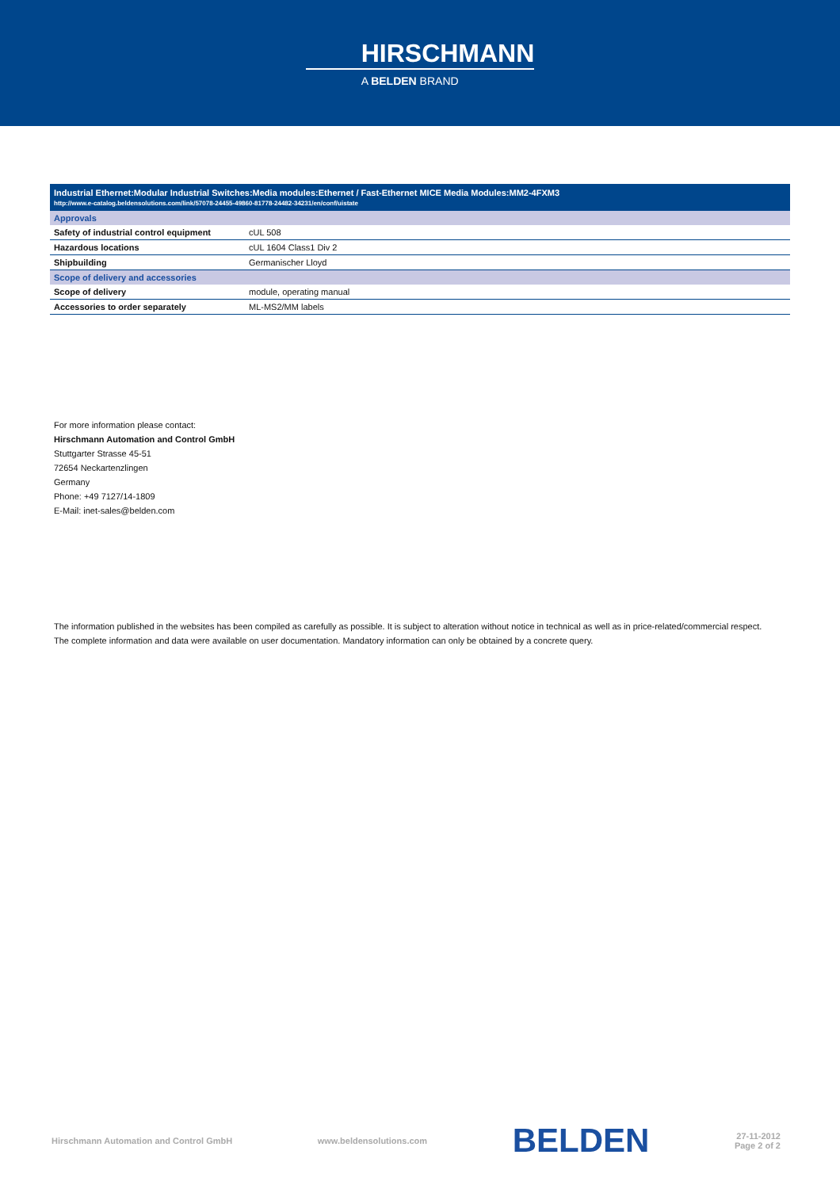HIRSCHMANN
A BELDEN BRAND
Industrial Ethernet:Modular Industrial Switches:Media modules:Ethernet / Fast-Ethernet MICE Media Modules:MM2-4FXM3
http://www.e-catalog.beldensolutions.com/link/57078-24455-49860-81778-24482-34231/en/conf/uistate
| Approvals | |
| Safety of industrial control equipment | cUL 508 |
| Hazardous locations | cUL 1604 Class1 Div 2 |
| Shipbuilding | Germanischer Lloyd |
| Scope of delivery and accessories | |
| Scope of delivery | module, operating manual |
| Accessories to order separately | ML-MS2/MM labels |
For more information please contact:
Hirschmann Automation and Control GmbH
Stuttgarter Strasse 45-51
72654 Neckartenzlingen
Germany
Phone: +49 7127/14-1809
E-Mail: inet-sales@belden.com
The information published in the websites has been compiled as carefully as possible. It is subject to alteration without notice in technical as well as in price-related/commercial respect.
The complete information and data were available on user documentation. Mandatory information can only be obtained by a concrete query.
Hirschmann Automation and Control GmbH www.beldensolutions.com BELDEN 27-11-2012
Page 2 of 2